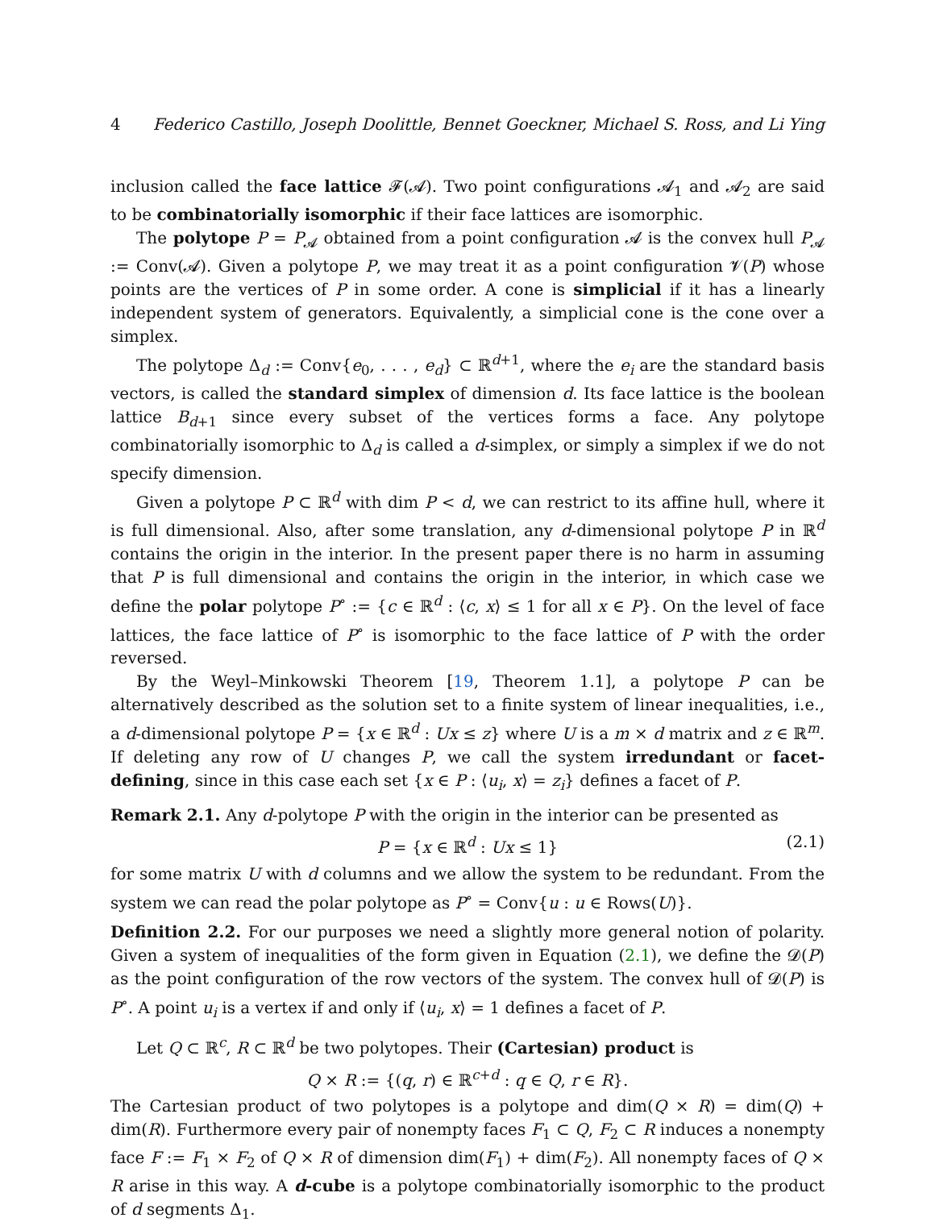4 Federico Castillo, Joseph Doolittle, Bennet Goeckner, Michael S. Ross, and Li Ying
inclusion called the face lattice 𝓕(𝓐). Two point configurations 𝓐<sub>1</sub> and 𝓐<sub>2</sub> are said to be combinatorially isomorphic if their face lattices are isomorphic.
The polytope P = P<sub>𝓐</sub> obtained from a point configuration 𝓐 is the convex hull P<sub>𝓐</sub> := Conv(𝓐). Given a polytope P, we may treat it as a point configuration 𝓥(P) whose points are the vertices of P in some order. A cone is simplicial if it has a linearly independent system of generators. Equivalently, a simplicial cone is the cone over a simplex.
The polytope Δ<sub>d</sub> := Conv{e<sub>0</sub>, . . . , e<sub>d</sub>} ⊂ ℝ<sup>d+1</sup>, where the e<sub>i</sub> are the standard basis vectors, is called the standard simplex of dimension d. Its face lattice is the boolean lattice B<sub>d+1</sub> since every subset of the vertices forms a face. Any polytope combinatorially isomorphic to Δ<sub>d</sub> is called a d-simplex, or simply a simplex if we do not specify dimension.
Given a polytope P ⊂ ℝ<sup>d</sup> with dim P < d, we can restrict to its affine hull, where it is full dimensional. Also, after some translation, any d-dimensional polytope P in ℝ<sup>d</sup> contains the origin in the interior. In the present paper there is no harm in assuming that P is full dimensional and contains the origin in the interior, in which case we define the polar polytope P<sup>∘</sup> := {c ∈ ℝ<sup>d</sup> : ⟨c, x⟩ ≤ 1 for all x ∈ P}. On the level of face lattices, the face lattice of P<sup>∘</sup> is isomorphic to the face lattice of P with the order reversed.
By the Weyl–Minkowski Theorem [19, Theorem 1.1], a polytope P can be alternatively described as the solution set to a finite system of linear inequalities, i.e., a d-dimensional polytope P = {x ∈ ℝ<sup>d</sup> : Ux ≤ z} where U is a m × d matrix and z ∈ ℝ<sup>m</sup>. If deleting any row of U changes P, we call the system irredundant or facet-defining, since in this case each set {x ∈ P : ⟨u<sub>i</sub>, x⟩ = z<sub>i</sub>} defines a facet of P.
Remark 2.1. Any d-polytope P with the origin in the interior can be presented as
P = {x ∈ ℝ<sup>d</sup> : Ux ≤ 1} (2.1)
for some matrix U with d columns and we allow the system to be redundant. From the system we can read the polar polytope as P<sup>∘</sup> = Conv{u : u ∈ Rows(U)}.
Definition 2.2. For our purposes we need a slightly more general notion of polarity. Given a system of inequalities of the form given in Equation (2.1), we define the 𝓓(P) as the point configuration of the row vectors of the system. The convex hull of 𝓓(P) is P<sup>∘</sup>. A point u<sub>i</sub> is a vertex if and only if ⟨u<sub>i</sub>, x⟩ = 1 defines a facet of P.
Let Q ⊂ ℝ<sup>c</sup>, R ⊂ ℝ<sup>d</sup> be two polytopes. Their (Cartesian) product is
Q × R := {(q, r) ∈ ℝ<sup>c+d</sup> : q ∈ Q, r ∈ R}.
The Cartesian product of two polytopes is a polytope and dim(Q × R) = dim(Q) + dim(R). Furthermore every pair of nonempty faces F<sub>1</sub> ⊂ Q, F<sub>2</sub> ⊂ R induces a nonempty face F := F<sub>1</sub> × F<sub>2</sub> of Q × R of dimension dim(F<sub>1</sub>) + dim(F<sub>2</sub>). All nonempty faces of Q × R arise in this way. A d-cube is a polytope combinatorially isomorphic to the product of d segments Δ<sub>1</sub>.